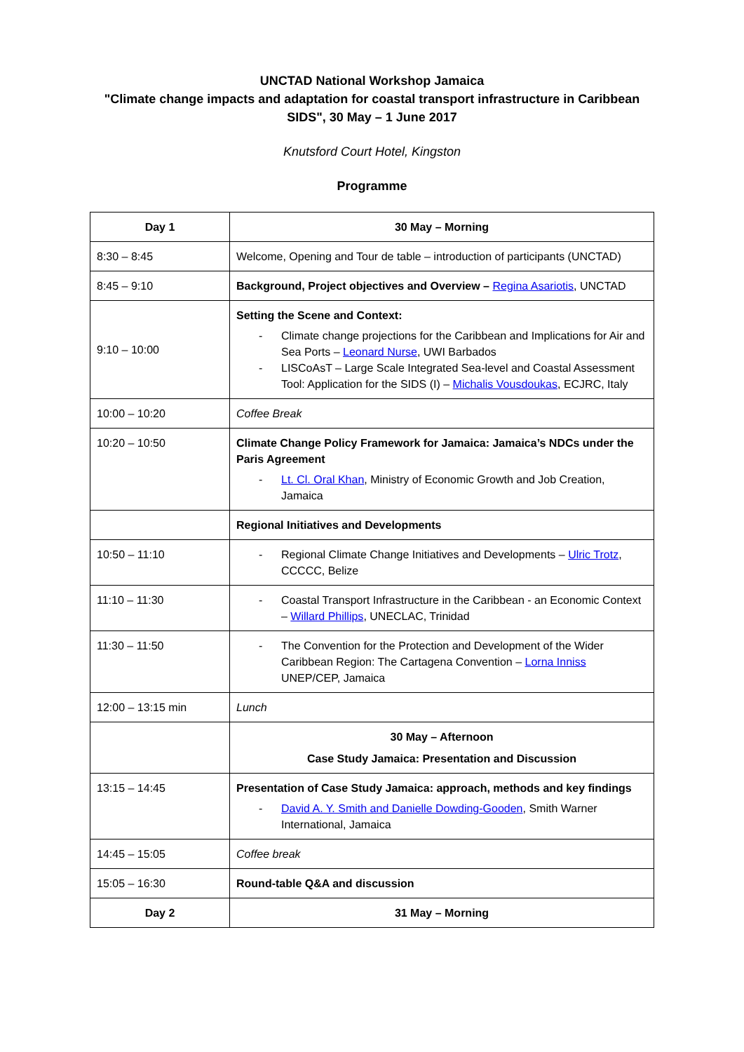UNCTAD National Workshop Jamaica
"Climate change impacts and adaptation for coastal transport infrastructure in Caribbean
SIDS", 30 May – 1 June 2017
Knutsford Court Hotel, Kingston
Programme
| Day 1 | 30 May – Morning |
| --- | --- |
| 8:30 – 8:45 | Welcome, Opening and Tour de table – introduction of participants (UNCTAD) |
| 8:45 – 9:10 | Background, Project objectives and Overview – Regina Asariotis , UNCTAD |
| 9:10 – 10:00 | Setting the Scene and Context: - Climate change projections for the Caribbean and Implications for Air and Sea Ports – Leonard Nurse , UWI Barbados - LISCoAsT – Large Scale Integrated Sea-level and Coastal Assessment Tool: Application for the SIDS (I) – Michalis Vousdoukas , ECJRC, Italy |
| 10:00 – 10:20 | Coffee Break |
| 10:20 – 10:50 | Climate Change Policy Framework for Jamaica: Jamaica’s NDCs under the Paris Agreement - Lt. Cl. Oral Khan , Ministry of Economic Growth and Job Creation, Jamaica |
| | Regional Initiatives and Developments |
| 10:50 – 11:10 | - Regional Climate Change Initiatives and Developments – Ulric Trotz , CCCCC, Belize |
| 11:10 – 11:30 | - Coastal Transport Infrastructure in the Caribbean - an Economic Context – Willard Phillips , UNECLAC, Trinidad |
| 11:30 – 11:50 | - The Convention for the Protection and Development of the Wider Caribbean Region: The Cartagena Convention – Lorna Inniss UNEP/CEP, Jamaica |
| 12:00 – 13:15 min | Lunch |
| | 30 May – Afternoon Case Study Jamaica: Presentation and Discussion |
| 13:15 – 14:45 | Presentation of Case Study Jamaica: approach, methods and key findings - David A. Y. Smith and Danielle Dowding-Gooden , Smith Warner International, Jamaica |
| 14:45 – 15:05 | Coffee break |
| 15:05 – 16:30 | Round-table Q&A and discussion |
| Day 2 | 31 May – Morning |